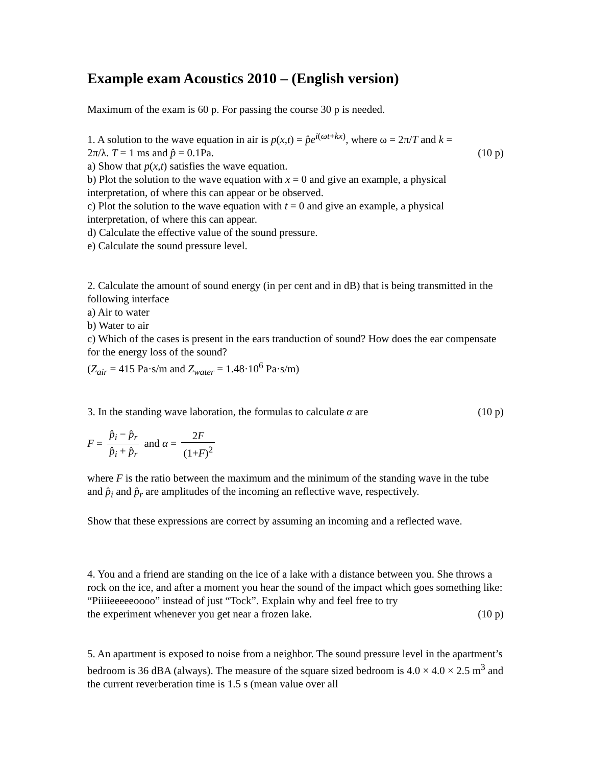Example exam Acoustics 2010 – (English version)
Maximum of the exam is 60 p. For passing the course 30 p is needed.
1. A solution to the wave equation in air is p(x,t) = p̂e<sup>i(ωt+kx)</sup>, where ω = 2π/T and k =
2π/λ. T = 1 ms and p̂ = 0.1Pa. (10 p)
a) Show that p(x,t) satisfies the wave equation.
b) Plot the solution to the wave equation with x = 0 and give an example, a physical interpretation, of where this can appear or be observed.
c) Plot the solution to the wave equation with t = 0 and give an example, a physical interpretation, of where this can appear.
d) Calculate the effective value of the sound pressure.
e) Calculate the sound pressure level.
2. Calculate the amount of sound energy (in per cent and in dB) that is being transmitted in the following interface
a) Air to water
b) Water to air
c) Which of the cases is present in the ears tranduction of sound? How does the ear compensate for the energy loss of the sound?
(Z<sub>air</sub> = 415 Pa·s/m and Z<sub>water</sub> = 1.48·10<sup>6</sup> Pa·s/m)
3. In the standing wave laboration, the formulas to calculate α are (10 p)
F = p̂<sub>i</sub> − p̂<sub>r</sub> p̂<sub>i</sub> + p̂<sub>r</sub> and α = 2F (1+F)<sup>2</sup>
where F is the ratio between the maximum and the minimum of the standing wave in the tube and p̂<sub>i</sub> and p̂<sub>r</sub> are amplitudes of the incoming an reflective wave, respectively.
Show that these expressions are correct by assuming an incoming and a reflected wave.
4. You and a friend are standing on the ice of a lake with a distance between you. She throws a rock on the ice, and after a moment you hear the sound of the impact which goes something like: “Piiiieeeeeoooo” instead of just “Tock”. Explain why and feel free to try
the experiment whenever you get near a frozen lake. (10 p)
5. An apartment is exposed to noise from a neighbor. The sound pressure level in the apartment’s bedroom is 36 dBA (always). The measure of the square sized bedroom is 4.0 × 4.0 × 2.5 m<sup>3</sup> and the current reverberation time is 1.5 s (mean value over all